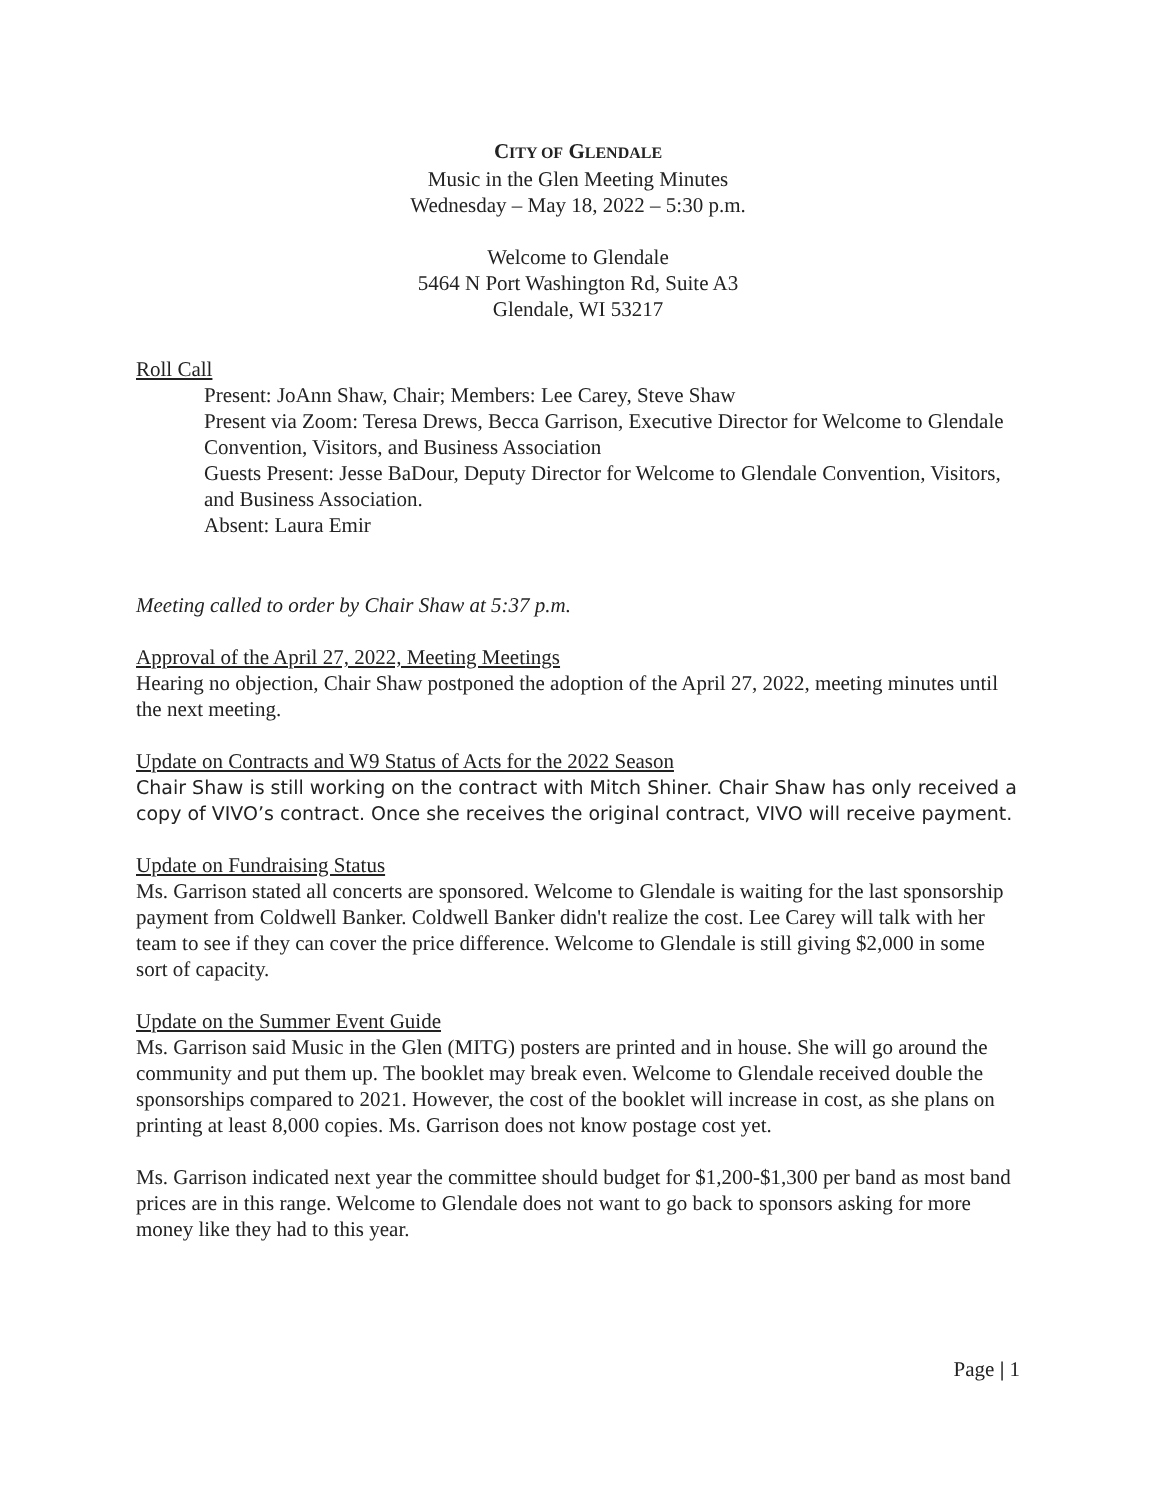CITY OF GLENDALE
Music in the Glen Meeting Minutes
Wednesday – May 18, 2022 – 5:30 p.m.
Welcome to Glendale
5464 N Port Washington Rd, Suite A3
Glendale, WI 53217
Roll Call
Present: JoAnn Shaw, Chair; Members: Lee Carey, Steve Shaw
Present via Zoom: Teresa Drews, Becca Garrison, Executive Director for Welcome to Glendale Convention, Visitors, and Business Association
Guests Present: Jesse BaDour, Deputy Director for Welcome to Glendale Convention, Visitors, and Business Association.
Absent: Laura Emir
Meeting called to order by Chair Shaw at 5:37 p.m.
Approval of the April 27, 2022, Meeting Meetings
Hearing no objection, Chair Shaw postponed the adoption of the April 27, 2022, meeting minutes until the next meeting.
Update on Contracts and W9 Status of Acts for the 2022 Season
Chair Shaw is still working on the contract with Mitch Shiner. Chair Shaw has only received a copy of VIVO’s contract. Once she receives the original contract, VIVO will receive payment.
Update on Fundraising Status
Ms. Garrison stated all concerts are sponsored. Welcome to Glendale is waiting for the last sponsorship payment from Coldwell Banker. Coldwell Banker didn't realize the cost. Lee Carey will talk with her team to see if they can cover the price difference. Welcome to Glendale is still giving $2,000 in some sort of capacity.
Update on the Summer Event Guide
Ms. Garrison said Music in the Glen (MITG) posters are printed and in house. She will go around the community and put them up. The booklet may break even. Welcome to Glendale received double the sponsorships compared to 2021. However, the cost of the booklet will increase in cost, as she plans on printing at least 8,000 copies. Ms. Garrison does not know postage cost yet.
Ms. Garrison indicated next year the committee should budget for $1,200-$1,300 per band as most band prices are in this range. Welcome to Glendale does not want to go back to sponsors asking for more money like they had to this year.
Page | 1